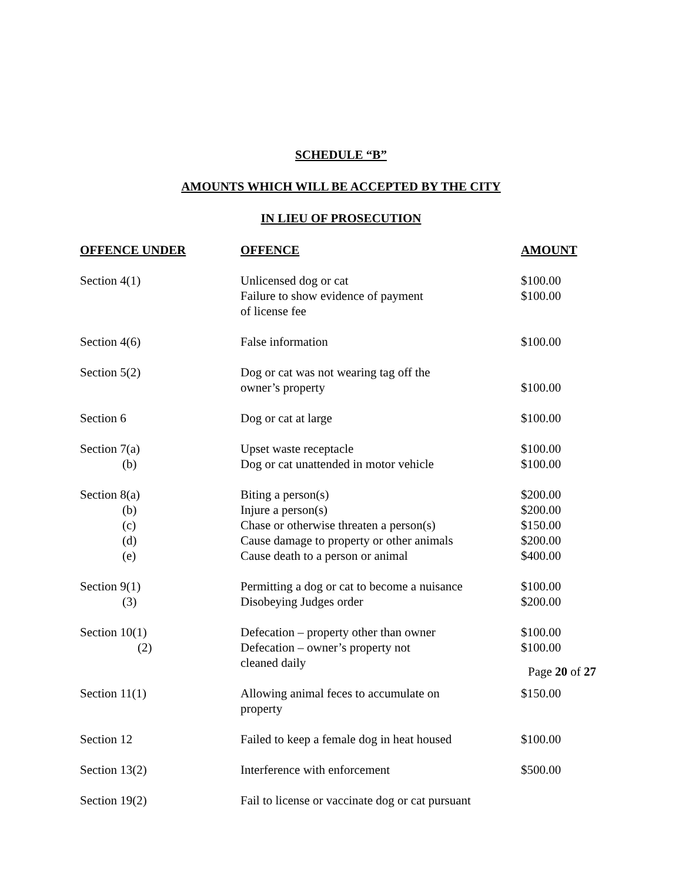SCHEDULE “B”
AMOUNTS WHICH WILL BE ACCEPTED BY THE CITY
IN LIEU OF PROSECUTION
| OFFENCE UNDER | OFFENCE | AMOUNT |
| --- | --- | --- |
| Section 4(1) | Unlicensed dog or cat | $100.00 |
| | Failure to show evidence of payment of license fee | $100.00 |
| Section 4(6) | False information | $100.00 |
| Section 5(2) | Dog or cat was not wearing tag off the owner’s property | $100.00 |
| Section 6 | Dog or cat at large | $100.00 |
| Section 7(a) | Upset waste receptacle | $100.00 |
| (b) | Dog or cat unattended in motor vehicle | $100.00 |
| Section 8(a) | Biting a person(s) | $200.00 |
| (b) | Injure a person(s) | $200.00 |
| (c) | Chase or otherwise threaten a person(s) | $150.00 |
| (d) | Cause damage to property or other animals | $200.00 |
| (e) | Cause death to a person or animal | $400.00 |
| Section 9(1) | Permitting a dog or cat to become a nuisance | $100.00 |
| (3) | Disobeying Judges order | $200.00 |
| Section 10(1) | Defecation – property other than owner | $100.00 |
| (2) | Defecation – owner’s property not cleaned daily | $100.00 |
| Section 11(1) | Allowing animal feces to accumulate on property | $150.00 |
| Section 12 | Failed to keep a female dog in heat housed | $100.00 |
| Section 13(2) | Interference with enforcement | $500.00 |
| Section 19(2) | Fail to license or vaccinate dog or cat pursuant | |
Page 20 of 27